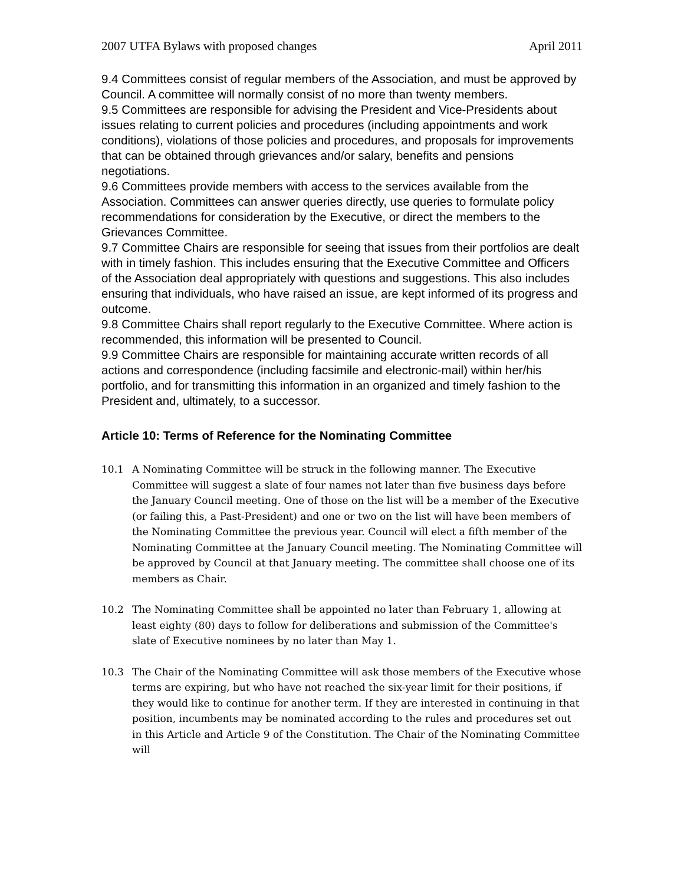2007 UTFA Bylaws with proposed changes April 2011
9.4 Committees consist of regular members of the Association, and must be approved by Council. A committee will normally consist of no more than twenty members.
9.5 Committees are responsible for advising the President and Vice-Presidents about issues relating to current policies and procedures (including appointments and work conditions), violations of those policies and procedures, and proposals for improvements that can be obtained through grievances and/or salary, benefits and pensions negotiations.
9.6 Committees provide members with access to the services available from the Association. Committees can answer queries directly, use queries to formulate policy recommendations for consideration by the Executive, or direct the members to the Grievances Committee.
9.7 Committee Chairs are responsible for seeing that issues from their portfolios are dealt with in timely fashion. This includes ensuring that the Executive Committee and Officers of the Association deal appropriately with questions and suggestions. This also includes ensuring that individuals, who have raised an issue, are kept informed of its progress and outcome.
9.8 Committee Chairs shall report regularly to the Executive Committee. Where action is recommended, this information will be presented to Council.
9.9 Committee Chairs are responsible for maintaining accurate written records of all actions and correspondence (including facsimile and electronic-mail) within her/his portfolio, and for transmitting this information in an organized and timely fashion to the President and, ultimately, to a successor.
Article 10: Terms of Reference for the Nominating Committee
10.1 A Nominating Committee will be struck in the following manner. The Executive Committee will suggest a slate of four names not later than five business days before the January Council meeting. One of those on the list will be a member of the Executive (or failing this, a Past-President) and one or two on the list will have been members of the Nominating Committee the previous year. Council will elect a fifth member of the Nominating Committee at the January Council meeting. The Nominating Committee will be approved by Council at that January meeting. The committee shall choose one of its members as Chair.
10.2 The Nominating Committee shall be appointed no later than February 1, allowing at least eighty (80) days to follow for deliberations and submission of the Committee's slate of Executive nominees by no later than May 1.
10.3 The Chair of the Nominating Committee will ask those members of the Executive whose terms are expiring, but who have not reached the six-year limit for their positions, if they would like to continue for another term. If they are interested in continuing in that position, incumbents may be nominated according to the rules and procedures set out in this Article and Article 9 of the Constitution. The Chair of the Nominating Committee will